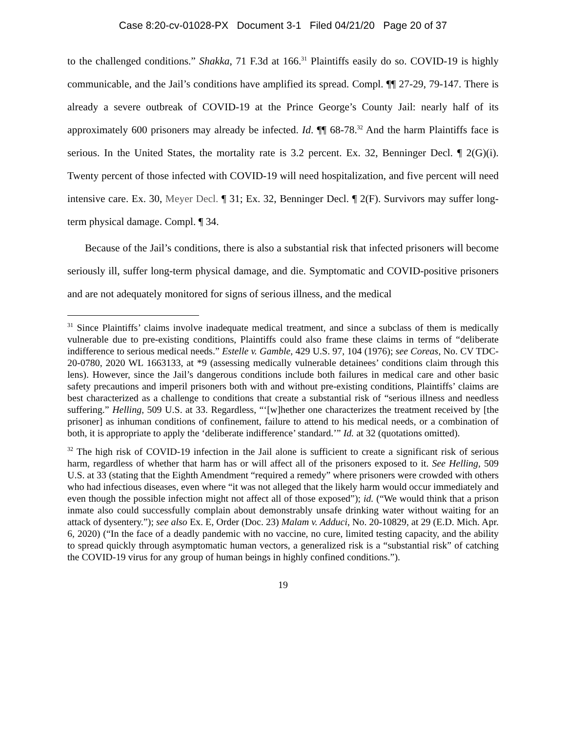Case 8:20-cv-01028-PX Document 3-1 Filed 04/21/20 Page 20 of 37
to the challenged conditions.” Shakka, 71 F.3d at 166.<sup>31</sup> Plaintiffs easily do so. COVID-19 is highly communicable, and the Jail’s conditions have amplified its spread. Compl. ¶¶ 27-29, 79-147. There is already a severe outbreak of COVID-19 at the Prince George’s County Jail: nearly half of its approximately 600 prisoners may already be infected. Id. ¶¶ 68-78.<sup>32</sup> And the harm Plaintiffs face is serious. In the United States, the mortality rate is 3.2 percent. Ex. 32, Benninger Decl. ¶ 2(G)(i). Twenty percent of those infected with COVID-19 will need hospitalization, and five percent will need intensive care. Ex. 30, Meyer Decl. ¶ 31; Ex. 32, Benninger Decl. ¶ 2(F). Survivors may suffer long-term physical damage. Compl. ¶ 34.
Because of the Jail’s conditions, there is also a substantial risk that infected prisoners will become seriously ill, suffer long-term physical damage, and die. Symptomatic and COVID-positive prisoners and are not adequately monitored for signs of serious illness, and the medical
<sup>31</sup> Since Plaintiffs’ claims involve inadequate medical treatment, and since a subclass of them is medically vulnerable due to pre-existing conditions, Plaintiffs could also frame these claims in terms of “deliberate indifference to serious medical needs.” Estelle v. Gamble, 429 U.S. 97, 104 (1976); see Coreas, No. CV TDC-20-0780, 2020 WL 1663133, at *9 (assessing medically vulnerable detainees’ conditions claim through this lens). However, since the Jail’s dangerous conditions include both failures in medical care and other basic safety precautions and imperil prisoners both with and without pre-existing conditions, Plaintiffs’ claims are best characterized as a challenge to conditions that create a substantial risk of “serious illness and needless suffering.” Helling, 509 U.S. at 33. Regardless, “‘[w]hether one characterizes the treatment received by [the prisoner] as inhuman conditions of confinement, failure to attend to his medical needs, or a combination of both, it is appropriate to apply the ‘deliberate indifference’ standard.’” Id. at 32 (quotations omitted).
<sup>32</sup> The high risk of COVID-19 infection in the Jail alone is sufficient to create a significant risk of serious harm, regardless of whether that harm has or will affect all of the prisoners exposed to it. See Helling, 509 U.S. at 33 (stating that the Eighth Amendment “required a remedy” where prisoners were crowded with others who had infectious diseases, even where “it was not alleged that the likely harm would occur immediately and even though the possible infection might not affect all of those exposed”); id. (“We would think that a prison inmate also could successfully complain about demonstrably unsafe drinking water without waiting for an attack of dysentery.”); see also Ex. E, Order (Doc. 23) Malam v. Adduci, No. 20-10829, at 29 (E.D. Mich. Apr. 6, 2020) (“In the face of a deadly pandemic with no vaccine, no cure, limited testing capacity, and the ability to spread quickly through asymptomatic human vectors, a generalized risk is a “substantial risk” of catching the COVID-19 virus for any group of human beings in highly confined conditions.”).
19